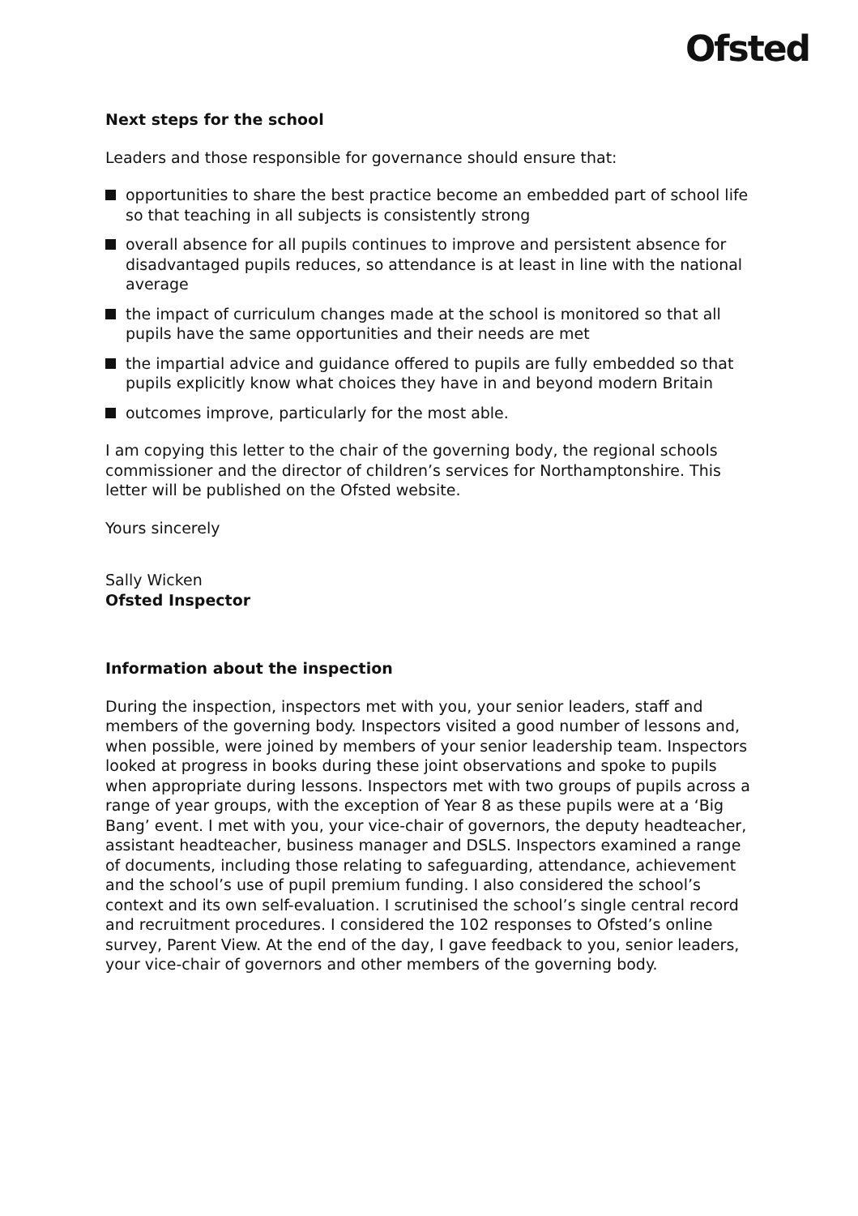Ofsted
Next steps for the school
Leaders and those responsible for governance should ensure that:
opportunities to share the best practice become an embedded part of school life so that teaching in all subjects is consistently strong
overall absence for all pupils continues to improve and persistent absence for disadvantaged pupils reduces, so attendance is at least in line with the national average
the impact of curriculum changes made at the school is monitored so that all pupils have the same opportunities and their needs are met
the impartial advice and guidance offered to pupils are fully embedded so that pupils explicitly know what choices they have in and beyond modern Britain
outcomes improve, particularly for the most able.
I am copying this letter to the chair of the governing body, the regional schools commissioner and the director of children’s services for Northamptonshire. This letter will be published on the Ofsted website.
Yours sincerely
Sally Wicken
Ofsted Inspector
Information about the inspection
During the inspection, inspectors met with you, your senior leaders, staff and members of the governing body. Inspectors visited a good number of lessons and, when possible, were joined by members of your senior leadership team. Inspectors looked at progress in books during these joint observations and spoke to pupils when appropriate during lessons. Inspectors met with two groups of pupils across a range of year groups, with the exception of Year 8 as these pupils were at a ‘Big Bang’ event. I met with you, your vice-chair of governors, the deputy headteacher, assistant headteacher, business manager and DSLS. Inspectors examined a range of documents, including those relating to safeguarding, attendance, achievement and the school’s use of pupil premium funding. I also considered the school’s context and its own self-evaluation. I scrutinised the school’s single central record and recruitment procedures. I considered the 102 responses to Ofsted’s online survey, Parent View. At the end of the day, I gave feedback to you, senior leaders, your vice-chair of governors and other members of the governing body.